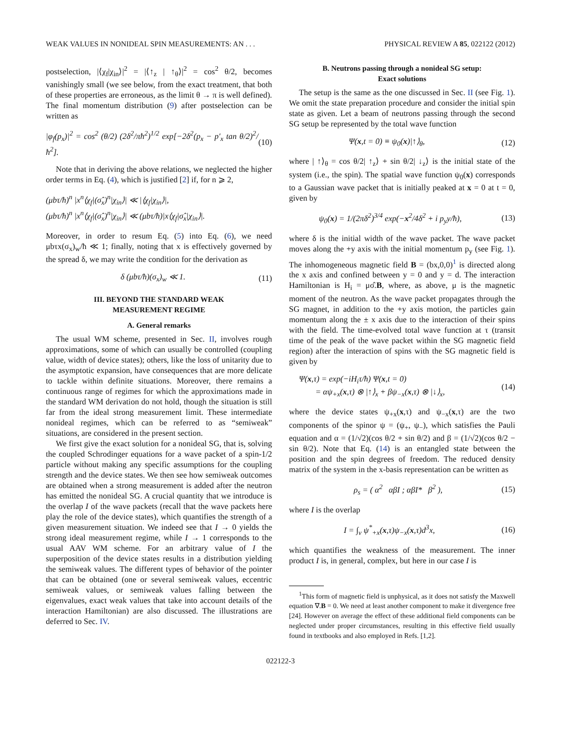WEAK VALUES IN NONIDEAL SPIN MEASUREMENTS: AN . . . PHYSICAL REVIEW A 85, 022122 (2012)
postselection, |⟨χ<sub>f</sub>|χ<sub>in</sub>⟩|<sup>2</sup> = |⟨↑<sub>z</sub> | ↑<sub>θ</sub>⟩|<sup>2</sup> = cos<sup>2</sup> θ/2, becomes vanishingly small (we see below, from the exact treatment, that both of these properties are erroneous, as the limit θ → π is well defined). The final momentum distribution (9) after postselection can be written as
|φ<sub>f</sub>(p<sub>x</sub>)|<sup>2</sup> = cos<sup>2</sup> (θ/2) (2δ<sup>2</sup>/πħ<sup>2</sup>)<sup>1/2</sup> exp[−2δ<sup>2</sup>(p<sub>x</sub> − p′<sub>x</sub> tan θ/2)<sup>2</sup>/ħ<sup>2</sup>]. (10)
Note that in deriving the above relations, we neglected the higher order terms in Eq. (4), which is justified [2] if, for n ⩾ 2,
(μbτ/ħ)<sup>n</sup> |x<sup>n</sup>⟨χ<sub>f</sub>|(σ̂<sub>x</sub>)<sup>n</sup>|χ<sub>in</sub>⟩| ≪ |⟨χ<sub>f</sub>|χ<sub>in</sub>⟩|,
(μbτ/ħ)<sup>n</sup> |x<sup>n</sup>⟨χ<sub>f</sub>|(σ̂<sub>x</sub>)<sup>n</sup>|χ<sub>in</sub>⟩| ≪ (μbτ/ħ)|x⟨χ<sub>f</sub>|σ̂<sub>x</sub>|χ<sub>in</sub>⟩|.
Moreover, in order to resum Eq. (5) into Eq. (6), we need μbτx(σ<sub>x</sub>)<sub>w</sub>/ħ ≪ 1; finally, noting that x is effectively governed by the spread δ, we may write the condition for the derivation as
δ (μbτ/ħ)(σ<sub>x</sub>)<sub>w</sub> ≪ 1. (11)
III. BEYOND THE STANDARD WEAK
MEASUREMENT REGIME
A. General remarks
The usual WM scheme, presented in Sec. II, involves rough approximations, some of which can usually be controlled (coupling value, width of device states); others, like the loss of unitarity due to the asymptotic expansion, have consequences that are more delicate to tackle within definite situations. Moreover, there remains a continuous range of regimes for which the approximations made in the standard WM derivation do not hold, though the situation is still far from the ideal strong measurement limit. These intermediate nonideal regimes, which can be referred to as “semiweak” situations, are considered in the present section.
We first give the exact solution for a nonideal SG, that is, solving the coupled Schrodinger equations for a wave packet of a spin-1/2 particle without making any specific assumptions for the coupling strength and the device states. We then see how semiweak outcomes are obtained when a strong measurement is added after the neutron has emitted the nonideal SG. A crucial quantity that we introduce is the overlap I of the wave packets (recall that the wave packets here play the role of the device states), which quantifies the strength of a given measurement situation. We indeed see that I → 0 yields the strong ideal measurement regime, while I → 1 corresponds to the usual AAV WM scheme. For an arbitrary value of I the superposition of the device states results in a distribution yielding the semiweak values. The different types of behavior of the pointer that can be obtained (one or several semiweak values, eccentric semiweak values, or semiweak values falling between the eigenvalues, exact weak values that take into account details of the interaction Hamiltonian) are also discussed. The illustrations are deferred to Sec. IV.
B. Neutrons passing through a nonideal SG setup:
Exact solutions
The setup is the same as the one discussed in Sec. II (see Fig. 1). We omit the state preparation procedure and consider the initial spin state as given. Let a beam of neutrons passing through the second SG setup be represented by the total wave function
Ψ(x,t = 0) ≡ ψ<sub>0</sub>(x)|↑⟩<sub>θ</sub>, (12)
where | ↑⟩<sub>θ</sub> = cos θ/2| ↑<sub>z</sub>⟩ + sin θ/2| ↓<sub>z</sub>⟩ is the initial state of the system (i.e., the spin). The spatial wave function ψ<sub>0</sub>(x) corresponds to a Gaussian wave packet that is initially peaked at x = 0 at t = 0, given by
ψ<sub>0</sub>(x) = 1/(2πδ<sup>2</sup>)<sup>3/4</sup> exp(−x<sup>2</sup>/4δ<sup>2</sup> + i p<sub>y</sub>y/ħ), (13)
where δ is the initial width of the wave packet. The wave packet moves along the +y axis with the initial momentum p<sub>y</sub> (see Fig. 1). The inhomogeneous magnetic field B = (bx,0,0)<sup>1</sup> is directed along the x axis and confined between y = 0 and y = d. The interaction Hamiltonian is H<sub>i</sub> = μσ̂.B, where, as above, μ is the magnetic moment of the neutron. As the wave packet propagates through the SG magnet, in addition to the +y axis motion, the particles gain momentum along the ± x axis due to the interaction of their spins with the field. The time-evolved total wave function at τ (transit time of the peak of the wave packet within the SG magnetic field region) after the interaction of spins with the SG magnetic field is given by
Ψ(x,τ) = exp(−iH<sub>i</sub>τ/ħ) Ψ(x,t = 0)
= αψ<sub>+x</sub>(x,τ) ⊗ |↑⟩<sub>x</sub> + βψ<sub>−x</sub>(x,τ) ⊗ |↓⟩<sub>x</sub>, (14)
where the device states ψ<sub>+x</sub>(x,τ) and ψ<sub>−x</sub>(x,τ) are the two components of the spinor ψ = (ψ<sub>+</sub>, ψ<sub>−</sub>), which satisfies the Pauli equation and α = (1/√2)(cos θ/2 + sin θ/2) and β = (1/√2)(cos θ/2 − sin θ/2). Note that Eq. (14) is an entangled state between the position and the spin degrees of freedom. The reduced density matrix of the system in the x-basis representation can be written as
ρ<sub>s</sub> = ( α<sup>2</sup> αβI ; αβI* β<sup>2</sup> ), (15)
where I is the overlap
I = ∫<sub>v</sub> ψ<sup>*</sup><sub>+x</sub>(x,τ)ψ<sub>−x</sub>(x,τ)d<sup>3</sup>x, (16)
which quantifies the weakness of the measurement. The inner product I is, in general, complex, but here in our case I is
<sup>1</sup> This form of magnetic field is unphysical, as it does not satisfy the Maxwell equation ∇.B = 0. We need at least another component to make it divergence free [24]. However on average the effect of these additional field components can be neglected under proper circumstances, resulting in this effective field usually found in textbooks and also employed in Refs. [1,2].
022122-3